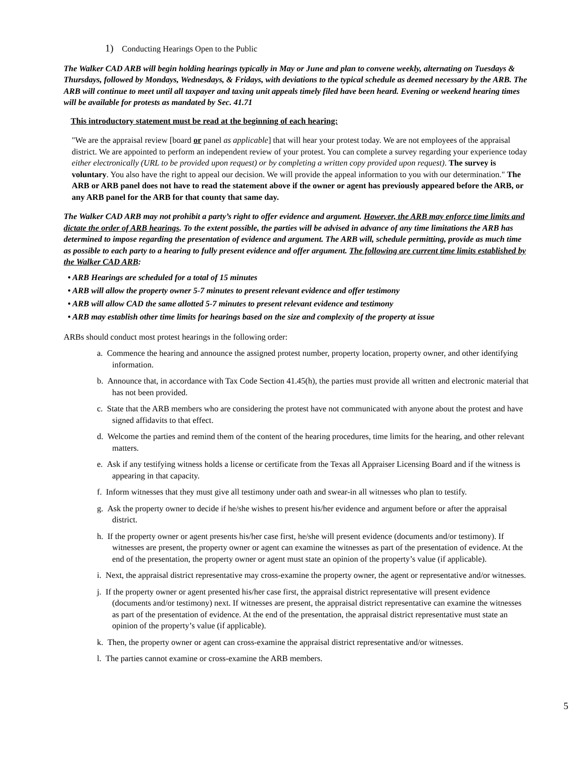1) Conducting Hearings Open to the Public
The Walker CAD ARB will begin holding hearings typically in May or June and plan to convene weekly, alternating on Tuesdays & Thursdays, followed by Mondays, Wednesdays, & Fridays, with deviations to the typical schedule as deemed necessary by the ARB. The ARB will continue to meet until all taxpayer and taxing unit appeals timely filed have been heard. Evening or weekend hearing times will be available for protests as mandated by Sec. 41.71
This introductory statement must be read at the beginning of each hearing:
"We are the appraisal review [board or panel as applicable] that will hear your protest today. We are not employees of the appraisal district. We are appointed to perform an independent review of your protest. You can complete a survey regarding your experience today either electronically (URL to be provided upon request) or by completing a written copy provided upon request). The survey is voluntary. You also have the right to appeal our decision. We will provide the appeal information to you with our determination." The ARB or ARB panel does not have to read the statement above if the owner or agent has previously appeared before the ARB, or any ARB panel for the ARB for that county that same day.
The Walker CAD ARB may not prohibit a party’s right to offer evidence and argument. However, the ARB may enforce time limits and dictate the order of ARB hearings. To the extent possible, the parties will be advised in advance of any time limitations the ARB has determined to impose regarding the presentation of evidence and argument. The ARB will, schedule permitting, provide as much time as possible to each party to a hearing to fully present evidence and offer argument. The following are current time limits established by the Walker CAD ARB:
• ARB Hearings are scheduled for a total of 15 minutes
• ARB will allow the property owner 5-7 minutes to present relevant evidence and offer testimony
• ARB will allow CAD the same allotted 5-7 minutes to present relevant evidence and testimony
• ARB may establish other time limits for hearings based on the size and complexity of the property at issue
ARBs should conduct most protest hearings in the following order:
a. Commence the hearing and announce the assigned protest number, property location, property owner, and other identifying information.
b. Announce that, in accordance with Tax Code Section 41.45(h), the parties must provide all written and electronic material that has not been provided.
c. State that the ARB members who are considering the protest have not communicated with anyone about the protest and have signed affidavits to that effect.
d. Welcome the parties and remind them of the content of the hearing procedures, time limits for the hearing, and other relevant matters.
e. Ask if any testifying witness holds a license or certificate from the Texas all Appraiser Licensing Board and if the witness is appearing in that capacity.
f. Inform witnesses that they must give all testimony under oath and swear-in all witnesses who plan to testify.
g. Ask the property owner to decide if he/she wishes to present his/her evidence and argument before or after the appraisal district.
h. If the property owner or agent presents his/her case first, he/she will present evidence (documents and/or testimony). If witnesses are present, the property owner or agent can examine the witnesses as part of the presentation of evidence. At the end of the presentation, the property owner or agent must state an opinion of the property’s value (if applicable).
i. Next, the appraisal district representative may cross-examine the property owner, the agent or representative and/or witnesses.
j. If the property owner or agent presented his/her case first, the appraisal district representative will present evidence (documents and/or testimony) next. If witnesses are present, the appraisal district representative can examine the witnesses as part of the presentation of evidence. At the end of the presentation, the appraisal district representative must state an opinion of the property’s value (if applicable).
k. Then, the property owner or agent can cross-examine the appraisal district representative and/or witnesses.
l. The parties cannot examine or cross-examine the ARB members.
5